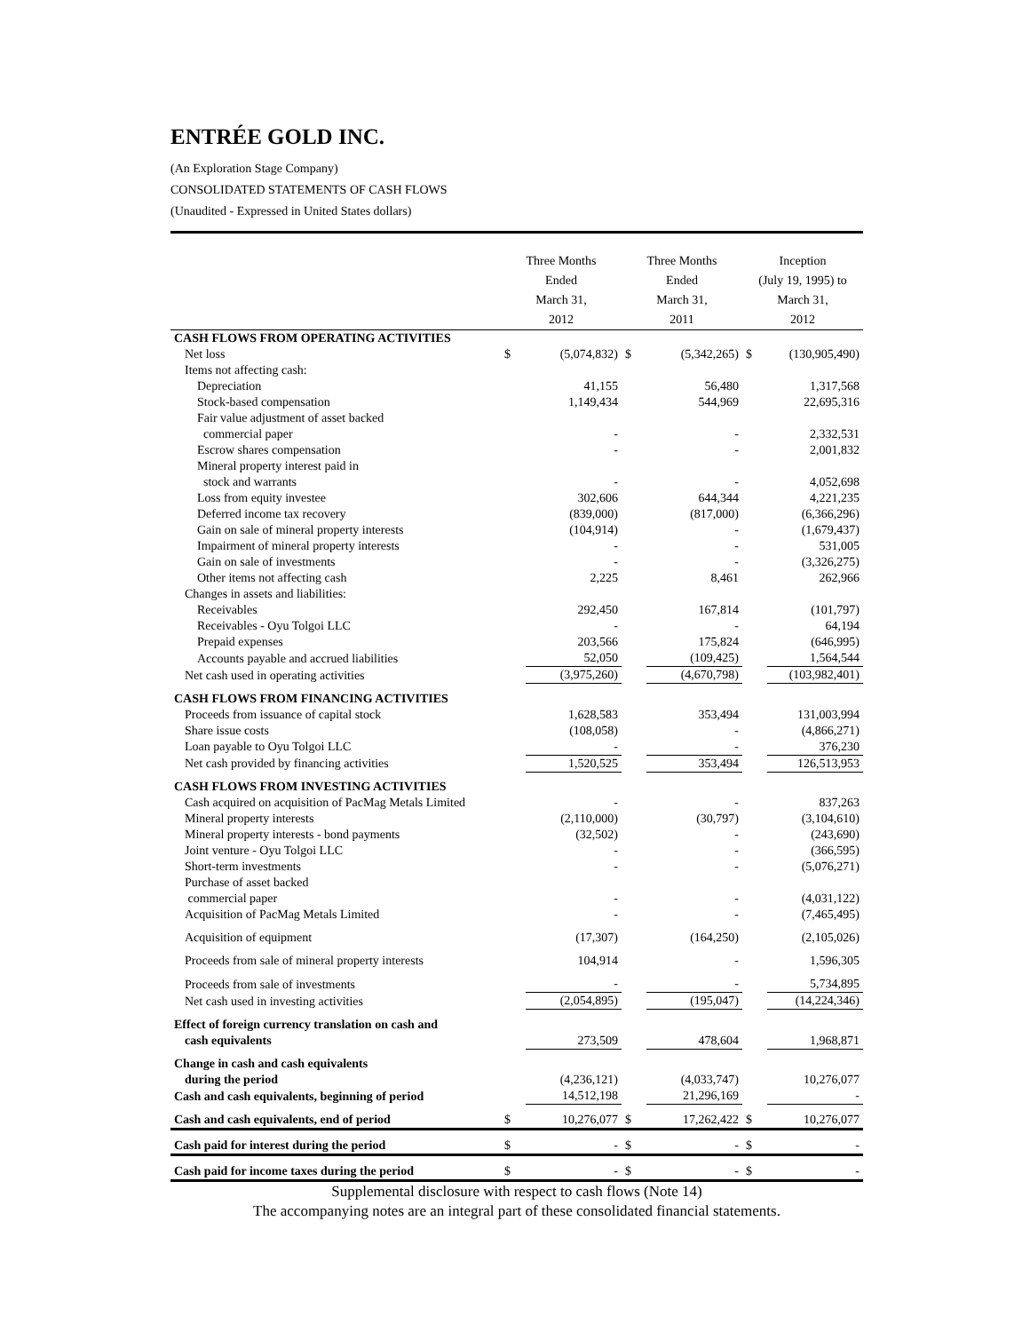ENTRÉE GOLD INC.
(An Exploration Stage Company)
CONSOLIDATED STATEMENTS OF CASH FLOWS
(Unaudited - Expressed in United States dollars)
| | Three Months Ended March 31, 2012 | | Three Months Ended March 31, 2011 | | Inception (July 19, 1995) to March 31, 2012 | |
| CASH FLOWS FROM OPERATING ACTIVITIES | | | | | | |
| Net loss | $ | (5,074,832) | $ | (5,342,265) | $ | (130,905,490) |
| Items not affecting cash: | | | | | | |
| Depreciation | | 41,155 | | 56,480 | | 1,317,568 |
| Stock-based compensation | | 1,149,434 | | 544,969 | | 22,695,316 |
| Fair value adjustment of asset backed commercial paper | | - | | - | | 2,332,531 |
| Escrow shares compensation | | - | | - | | 2,001,832 |
| Mineral property interest paid in stock and warrants | | - | | - | | 4,052,698 |
| Loss from equity investee | | 302,606 | | 644,344 | | 4,221,235 |
| Deferred income tax recovery | | (839,000) | | (817,000) | | (6,366,296) |
| Gain on sale of mineral property interests | | (104,914) | | - | | (1,679,437) |
| Impairment of mineral property interests | | - | | - | | 531,005 |
| Gain on sale of investments | | - | | - | | (3,326,275) |
| Other items not affecting cash | | 2,225 | | 8,461 | | 262,966 |
| Changes in assets and liabilities: | | | | | | |
| Receivables | | 292,450 | | 167,814 | | (101,797) |
| Receivables - Oyu Tolgoi LLC | | - | | - | | 64,194 |
| Prepaid expenses | | 203,566 | | 175,824 | | (646,995) |
| Accounts payable and accrued liabilities | | 52,050 | | (109,425) | | 1,564,544 |
| Net cash used in operating activities | | (3,975,260) | | (4,670,798) | | (103,982,401) |
| CASH FLOWS FROM FINANCING ACTIVITIES | | | | | | |
| Proceeds from issuance of capital stock | | 1,628,583 | | 353,494 | | 131,003,994 |
| Share issue costs | | (108,058) | | - | | (4,866,271) |
| Loan payable to Oyu Tolgoi LLC | | - | | - | | 376,230 |
| Net cash provided by financing activities | | 1,520,525 | | 353,494 | | 126,513,953 |
| CASH FLOWS FROM INVESTING ACTIVITIES | | | | | | |
| Cash acquired on acquisition of PacMag Metals Limited | | - | | - | | 837,263 |
| Mineral property interests | | (2,110,000) | | (30,797) | | (3,104,610) |
| Mineral property interests - bond payments | | (32,502) | | - | | (243,690) |
| Joint venture - Oyu Tolgoi LLC | | - | | - | | (366,595) |
| Short-term investments | | - | | - | | (5,076,271) |
| Purchase of asset backed commercial paper | | - | | - | | (4,031,122) |
| Acquisition of PacMag Metals Limited | | - | | - | | (7,465,495) |
| Acquisition of equipment | | (17,307) | | (164,250) | | (2,105,026) |
| Proceeds from sale of mineral property interests | | 104,914 | | - | | 1,596,305 |
| Proceeds from sale of investments | | - | | - | | 5,734,895 |
| Net cash used in investing activities | | (2,054,895) | | (195,047) | | (14,224,346) |
| Effect of foreign currency translation on cash and | | | | | | |
| cash equivalents | | 273,509 | | 478,604 | | 1,968,871 |
| Change in cash and cash equivalents | | | | | | |
| during the period | | (4,236,121) | | (4,033,747) | | 10,276,077 |
| Cash and cash equivalents, beginning of period | | 14,512,198 | | 21,296,169 | | - |
| Cash and cash equivalents, end of period | $ | 10,276,077 | $ | 17,262,422 | $ | 10,276,077 |
| Cash paid for interest during the period | $ | - | $ | - | $ | - |
| Cash paid for income taxes during the period | $ | - | $ | - | $ | - |
Supplemental disclosure with respect to cash flows (Note 14)
The accompanying notes are an integral part of these consolidated financial statements.